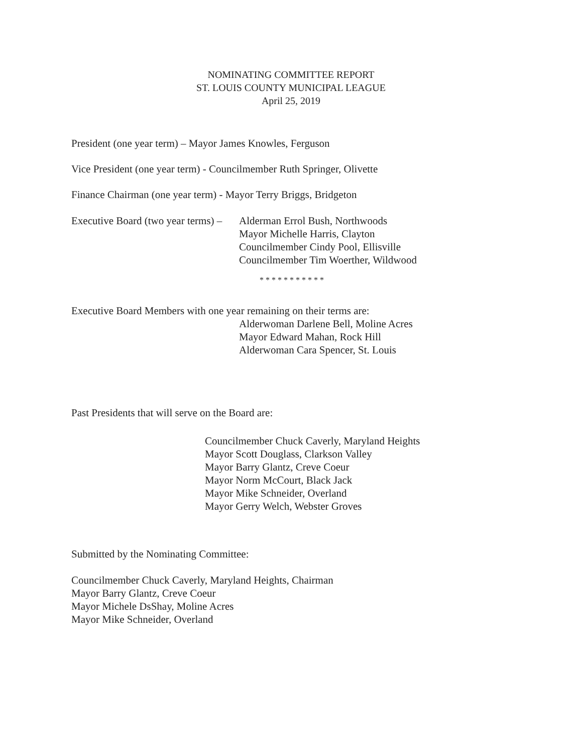NOMINATING COMMITTEE REPORT
ST. LOUIS COUNTY MUNICIPAL LEAGUE
April 25, 2019
President (one year term) – Mayor James Knowles, Ferguson
Vice President (one year term) - Councilmember Ruth Springer, Olivette
Finance Chairman (one year term) - Mayor Terry Briggs, Bridgeton
Executive Board (two year terms) – Alderman Errol Bush, Northwoods
Mayor Michelle Harris, Clayton
Councilmember Cindy Pool, Ellisville
Councilmember Tim Woerther, Wildwood
* * * * * * * * * * *
Executive Board Members with one year remaining on their terms are:
Alderwoman Darlene Bell, Moline Acres
Mayor Edward Mahan, Rock Hill
Alderwoman Cara Spencer, St. Louis
Past Presidents that will serve on the Board are:
Councilmember Chuck Caverly, Maryland Heights
Mayor Scott Douglass, Clarkson Valley
Mayor Barry Glantz, Creve Coeur
Mayor Norm McCourt, Black Jack
Mayor Mike Schneider, Overland
Mayor Gerry Welch, Webster Groves
Submitted by the Nominating Committee:
Councilmember Chuck Caverly, Maryland Heights, Chairman
Mayor Barry Glantz, Creve Coeur
Mayor Michele DsShay, Moline Acres
Mayor Mike Schneider, Overland